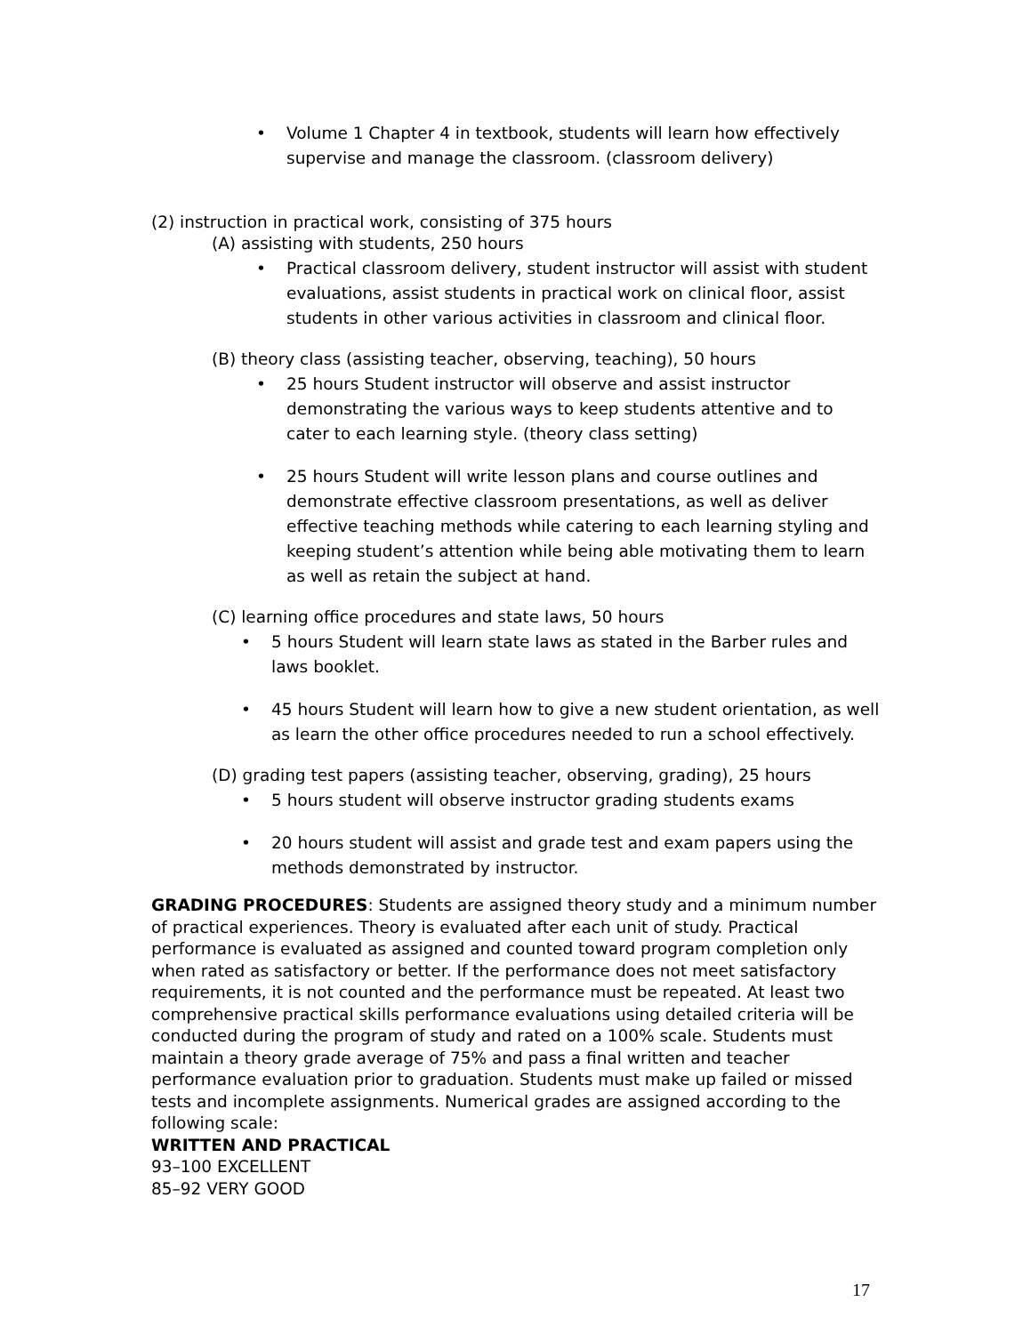• Volume 1 Chapter 4 in textbook, students will learn how effectively supervise and manage the classroom. (classroom delivery)
(2) instruction in practical work, consisting of 375 hours
(A) assisting with students, 250 hours
• Practical classroom delivery, student instructor will assist with student evaluations, assist students in practical work on clinical floor, assist students in other various activities in classroom and clinical floor.
(B) theory class (assisting teacher, observing, teaching), 50 hours
• 25 hours Student instructor will observe and assist instructor demonstrating the various ways to keep students attentive and to cater to each learning style. (theory class setting)
• 25 hours Student will write lesson plans and course outlines and demonstrate effective classroom presentations, as well as deliver effective teaching methods while catering to each learning styling and keeping student’s attention while being able motivating them to learn as well as retain the subject at hand.
(C) learning office procedures and state laws, 50 hours
• 5 hours Student will learn state laws as stated in the Barber rules and laws booklet.
• 45 hours Student will learn how to give a new student orientation, as well as learn the other office procedures needed to run a school effectively.
(D) grading test papers (assisting teacher, observing, grading), 25 hours
• 5 hours student will observe instructor grading students exams
• 20 hours student will assist and grade test and exam papers using the methods demonstrated by instructor.
GRADING PROCEDURES: Students are assigned theory study and a minimum number of practical experiences. Theory is evaluated after each unit of study. Practical performance is evaluated as assigned and counted toward program completion only when rated as satisfactory or better. If the performance does not meet satisfactory requirements, it is not counted and the performance must be repeated. At least two comprehensive practical skills performance evaluations using detailed criteria will be conducted during the program of study and rated on a 100% scale. Students must maintain a theory grade average of 75% and pass a final written and teacher performance evaluation prior to graduation. Students must make up failed or missed tests and incomplete assignments. Numerical grades are assigned according to the following scale:
WRITTEN AND PRACTICAL
93–100 EXCELLENT
85–92 VERY GOOD
17